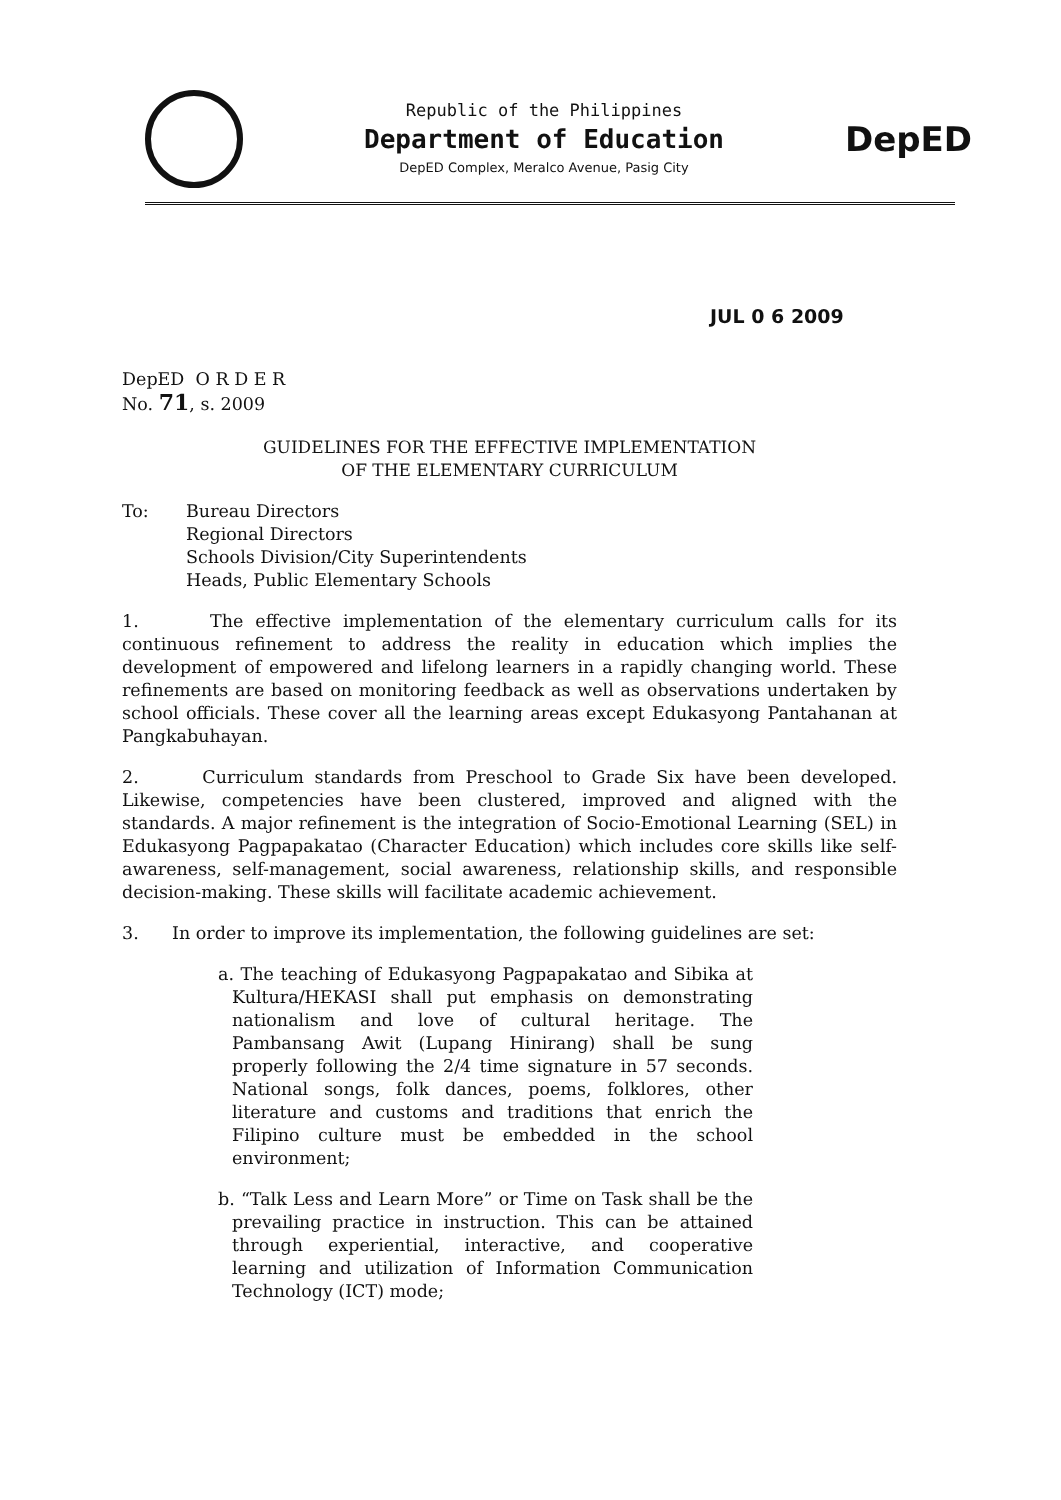Republic of the Philippines
Department of Education
DepED Complex, Meralco Avenue, Pasig City
DepED
JUL 0 6 2009
DepED O R D E R
No. 71, s. 2009
GUIDELINES FOR THE EFFECTIVE IMPLEMENTATION
OF THE ELEMENTARY CURRICULUM
To: Bureau Directors
Regional Directors
Schools Division/City Superintendents
Heads, Public Elementary Schools
1. The effective implementation of the elementary curriculum calls for its continuous refinement to address the reality in education which implies the development of empowered and lifelong learners in a rapidly changing world. These refinements are based on monitoring feedback as well as observations undertaken by school officials. These cover all the learning areas except Edukasyong Pantahanan at Pangkabuhayan.
2. Curriculum standards from Preschool to Grade Six have been developed. Likewise, competencies have been clustered, improved and aligned with the standards. A major refinement is the integration of Socio-Emotional Learning (SEL) in Edukasyong Pagpapakatao (Character Education) which includes core skills like self-awareness, self-management, social awareness, relationship skills, and responsible decision-making. These skills will facilitate academic achievement.
3. In order to improve its implementation, the following guidelines are set:
a. The teaching of Edukasyong Pagpapakatao and Sibika at Kultura/HEKASI shall put emphasis on demonstrating nationalism and love of cultural heritage. The Pambansang Awit (Lupang Hinirang) shall be sung properly following the 2/4 time signature in 57 seconds. National songs, folk dances, poems, folklores, other literature and customs and traditions that enrich the Filipino culture must be embedded in the school environment;
b. “Talk Less and Learn More” or Time on Task shall be the prevailing practice in instruction. This can be attained through experiential, interactive, and cooperative learning and utilization of Information Communication Technology (ICT) mode;